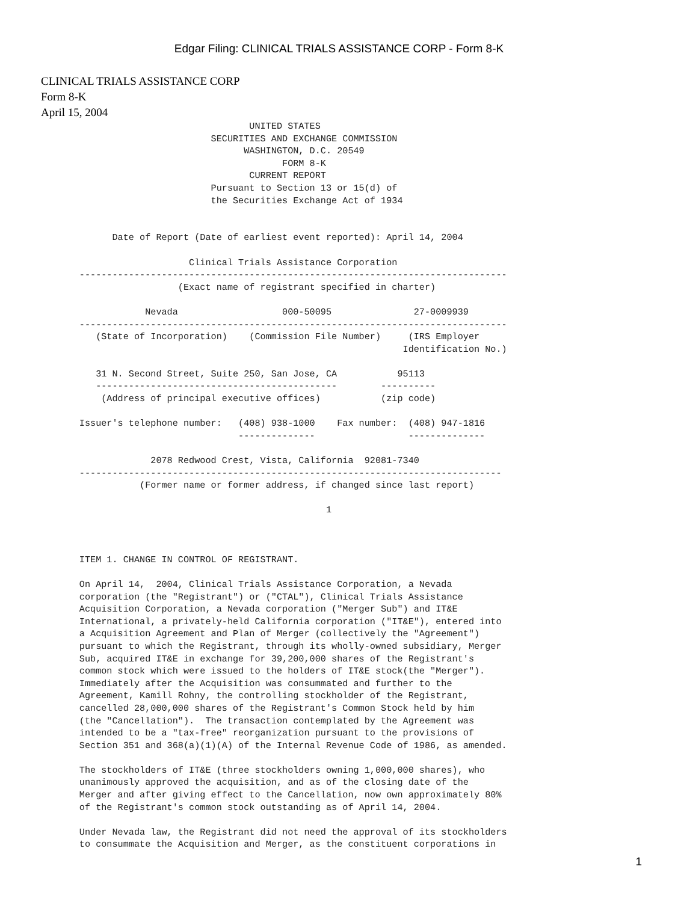Edgar Filing: CLINICAL TRIALS ASSISTANCE CORP - Form 8-K
CLINICAL TRIALS ASSISTANCE CORP
Form 8-K
April 15, 2004
                                      UNITED STATES
                               SECURITIES AND EXCHANGE COMMISSION
                                     WASHINGTON, D.C. 20549
                                            FORM 8-K
                                      CURRENT REPORT
                               Pursuant to Section 13 or 15(d) of
                               the Securities Exchange Act of 1934


             Date of Report (Date of earliest event reported): April 14, 2004

                           Clinical Trials Assistance Corporation
       ------------------------------------------------------------------------------
                         (Exact name of registrant specified in charter)

                   Nevada                   000-50095               27-0009939
       ------------------------------------------------------------------------------
          (State of Incorporation)    (Commission File Number)     (IRS Employer
                                                                  Identification No.)

          31 N. Second Street, Suite 250, San Jose, CA           95113
          --------------------------------------------        ----------
           (Address of principal executive offices)           (zip code)

       Issuer's telephone number:   (408) 938-1000    Fax number:  (408) 947-1816
                                    --------------                 --------------

                    2078 Redwood Crest, Vista, California  92081-7340
       -----------------------------------------------------------------------------
                  (Former name or former address, if changed since last report)

                                                    1



       ITEM 1. CHANGE IN CONTROL OF REGISTRANT.

       On April 14,  2004, Clinical Trials Assistance Corporation, a Nevada
       corporation (the "Registrant") or ("CTAL"), Clinical Trials Assistance
       Acquisition Corporation, a Nevada corporation ("Merger Sub") and IT&E
       International, a privately-held California corporation ("IT&E"), entered into
       a Acquisition Agreement and Plan of Merger (collectively the "Agreement")
       pursuant to which the Registrant, through its wholly-owned subsidiary, Merger
       Sub, acquired IT&E in exchange for 39,200,000 shares of the Registrant's
       common stock which were issued to the holders of IT&E stock(the "Merger").
       Immediately after the Acquisition was consummated and further to the
       Agreement, Kamill Rohny, the controlling stockholder of the Registrant,
       cancelled 28,000,000 shares of the Registrant's Common Stock held by him
       (the "Cancellation").  The transaction contemplated by the Agreement was
       intended to be a "tax-free" reorganization pursuant to the provisions of
       Section 351 and 368(a)(1)(A) of the Internal Revenue Code of 1986, as amended.

       The stockholders of IT&E (three stockholders owning 1,000,000 shares), who
       unanimously approved the acquisition, and as of the closing date of the
       Merger and after giving effect to the Cancellation, now own approximately 80%
       of the Registrant's common stock outstanding as of April 14, 2004.

       Under Nevada law, the Registrant did not need the approval of its stockholders
       to consummate the Acquisition and Merger, as the constituent corporations in
1